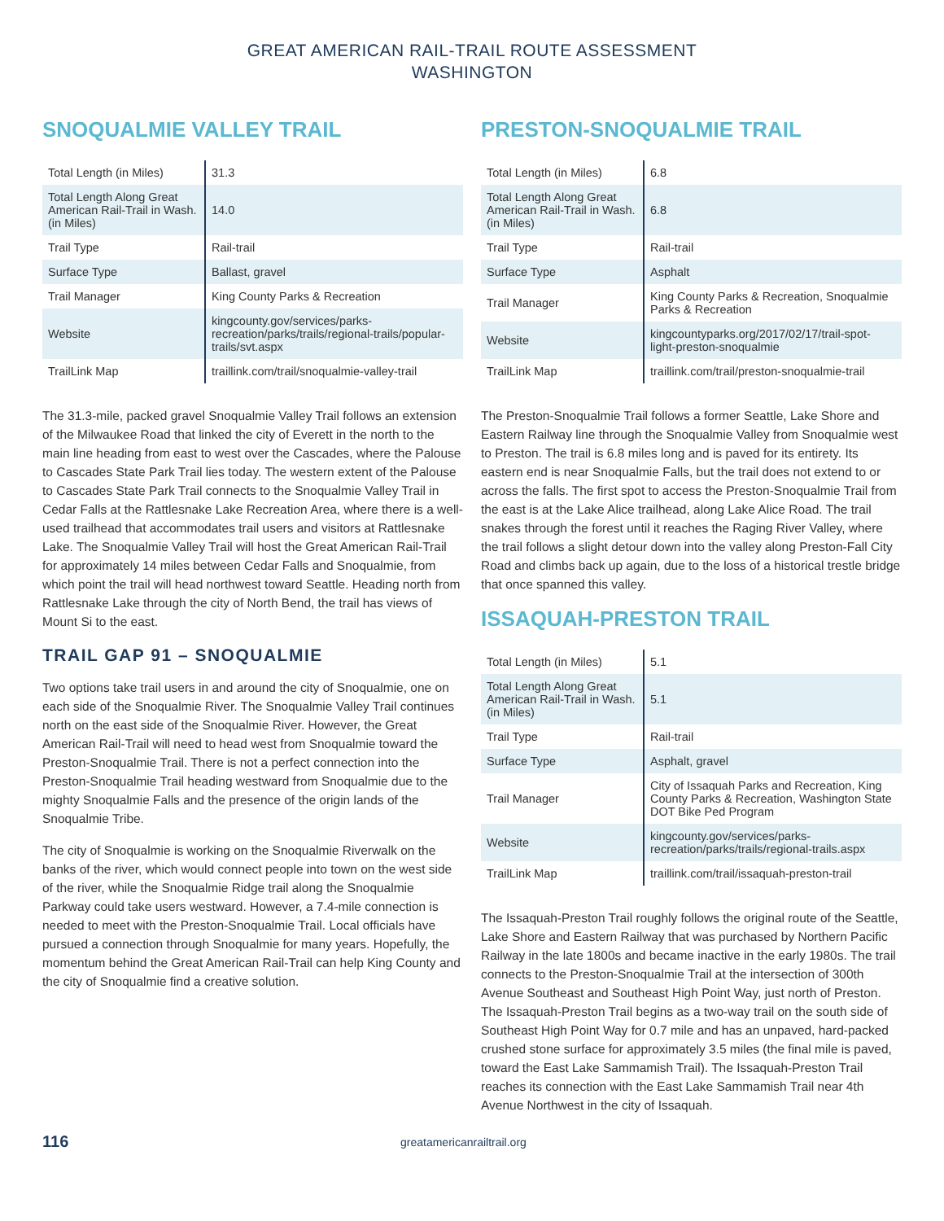GREAT AMERICAN RAIL-TRAIL ROUTE ASSESSMENT
WASHINGTON
SNOQUALMIE VALLEY TRAIL
| Total Length (in Miles) | 31.3 |
| Total Length Along Great American Rail-Trail in Wash. (in Miles) | 14.0 |
| Trail Type | Rail-trail |
| Surface Type | Ballast, gravel |
| Trail Manager | King County Parks & Recreation |
| Website | kingcounty.gov/services/parks-recreation/parks/trails/regional-trails/popular-trails/svt.aspx |
| TrailLink Map | traillink.com/trail/snoqualmie-valley-trail |
The 31.3-mile, packed gravel Snoqualmie Valley Trail follows an extension of the Milwaukee Road that linked the city of Everett in the north to the main line heading from east to west over the Cascades, where the Palouse to Cascades State Park Trail lies today. The western extent of the Palouse to Cascades State Park Trail connects to the Snoqualmie Valley Trail in Cedar Falls at the Rattlesnake Lake Recreation Area, where there is a well-used trailhead that accommodates trail users and visitors at Rattlesnake Lake. The Snoqualmie Valley Trail will host the Great American Rail-Trail for approximately 14 miles between Cedar Falls and Snoqualmie, from which point the trail will head northwest toward Seattle. Heading north from Rattlesnake Lake through the city of North Bend, the trail has views of Mount Si to the east.
TRAIL GAP 91 – SNOQUALMIE
Two options take trail users in and around the city of Snoqualmie, one on each side of the Snoqualmie River. The Snoqualmie Valley Trail continues north on the east side of the Snoqualmie River. However, the Great American Rail-Trail will need to head west from Snoqualmie toward the Preston-Snoqualmie Trail. There is not a perfect connection into the Preston-Snoqualmie Trail heading westward from Snoqualmie due to the mighty Snoqualmie Falls and the presence of the origin lands of the Snoqualmie Tribe.
The city of Snoqualmie is working on the Snoqualmie Riverwalk on the banks of the river, which would connect people into town on the west side of the river, while the Snoqualmie Ridge trail along the Snoqualmie Parkway could take users westward. However, a 7.4-mile connection is needed to meet with the Preston-Snoqualmie Trail. Local officials have pursued a connection through Snoqualmie for many years. Hopefully, the momentum behind the Great American Rail-Trail can help King County and the city of Snoqualmie find a creative solution.
PRESTON-SNOQUALMIE TRAIL
| Total Length (in Miles) | 6.8 |
| Total Length Along Great American Rail-Trail in Wash. (in Miles) | 6.8 |
| Trail Type | Rail-trail |
| Surface Type | Asphalt |
| Trail Manager | King County Parks & Recreation, Snoqualmie Parks & Recreation |
| Website | kingcountyparks.org/2017/02/17/trail-spot-light-preston-snoqualmie |
| TrailLink Map | traillink.com/trail/preston-snoqualmie-trail |
The Preston-Snoqualmie Trail follows a former Seattle, Lake Shore and Eastern Railway line through the Snoqualmie Valley from Snoqualmie west to Preston. The trail is 6.8 miles long and is paved for its entirety. Its eastern end is near Snoqualmie Falls, but the trail does not extend to or across the falls. The first spot to access the Preston-Snoqualmie Trail from the east is at the Lake Alice trailhead, along Lake Alice Road. The trail snakes through the forest until it reaches the Raging River Valley, where the trail follows a slight detour down into the valley along Preston-Fall City Road and climbs back up again, due to the loss of a historical trestle bridge that once spanned this valley.
ISSAQUAH-PRESTON TRAIL
| Total Length (in Miles) | 5.1 |
| Total Length Along Great American Rail-Trail in Wash. (in Miles) | 5.1 |
| Trail Type | Rail-trail |
| Surface Type | Asphalt, gravel |
| Trail Manager | City of Issaquah Parks and Recreation, King County Parks & Recreation, Washington State DOT Bike Ped Program |
| Website | kingcounty.gov/services/parks-recreation/parks/trails/regional-trails.aspx |
| TrailLink Map | traillink.com/trail/issaquah-preston-trail |
The Issaquah-Preston Trail roughly follows the original route of the Seattle, Lake Shore and Eastern Railway that was purchased by Northern Pacific Railway in the late 1800s and became inactive in the early 1980s. The trail connects to the Preston-Snoqualmie Trail at the intersection of 300th Avenue Southeast and Southeast High Point Way, just north of Preston. The Issaquah-Preston Trail begins as a two-way trail on the south side of Southeast High Point Way for 0.7 mile and has an unpaved, hard-packed crushed stone surface for approximately 3.5 miles (the final mile is paved, toward the East Lake Sammamish Trail). The Issaquah-Preston Trail reaches its connection with the East Lake Sammamish Trail near 4th Avenue Northwest in the city of Issaquah.
116 greatamericanrailtrail.org